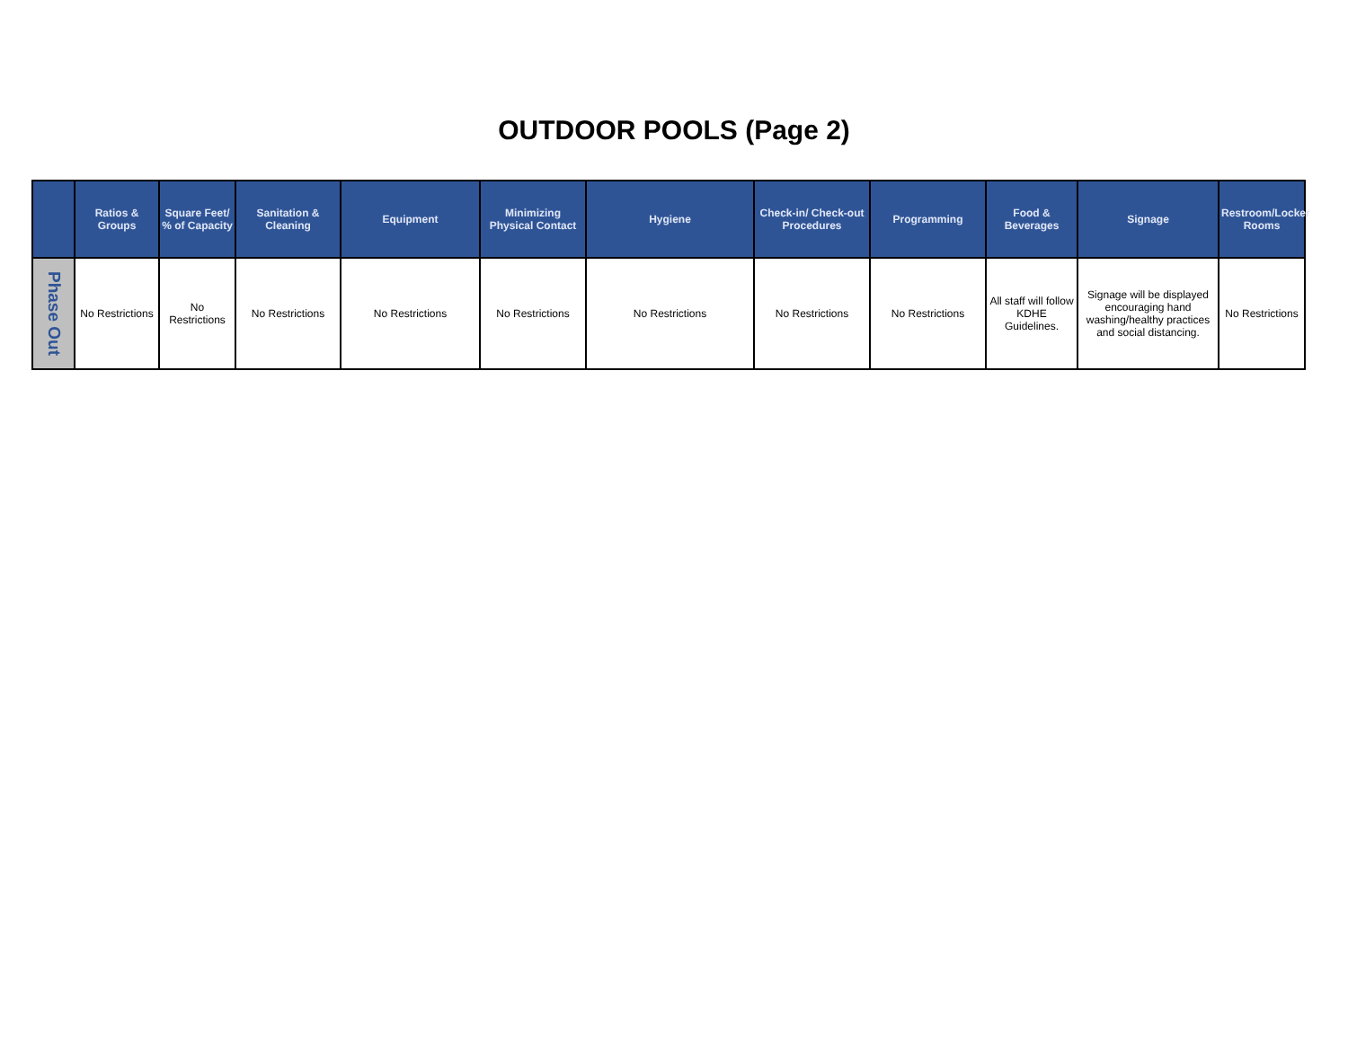OUTDOOR POOLS (Page 2)
| | Ratios & Groups | Square Feet/ % of Capacity | Sanitation & Cleaning | Equipment | Minimizing Physical Contact | Hygiene | Check-in/ Check-out Procedures | Programming | Food & Beverages | Signage | Restroom/Locker Rooms |
| --- | --- | --- | --- | --- | --- | --- | --- | --- | --- | --- | --- |
| Phase Out | No Restrictions | No Restrictions | No Restrictions | No Restrictions | No Restrictions | No Restrictions | No Restrictions | No Restrictions | All staff will follow KDHE Guidelines. | Signage will be displayed encouraging hand washing/healthy practices and social distancing. | No Restrictions |